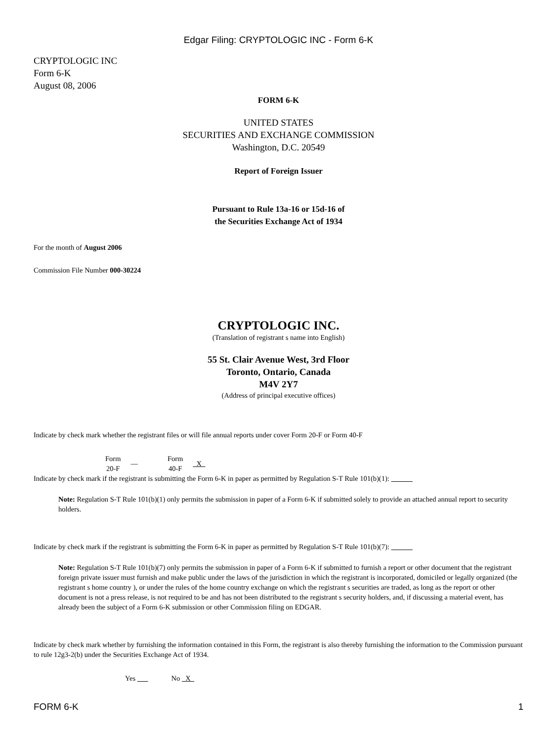Edgar Filing: CRYPTOLOGIC INC - Form 6-K
CRYPTOLOGIC INC
Form 6-K
August 08, 2006
FORM 6-K
UNITED STATES
SECURITIES AND EXCHANGE COMMISSION
Washington, D.C. 20549
Report of Foreign Issuer
Pursuant to Rule 13a-16 or 15d-16 of
the Securities Exchange Act of 1934
For the month of August 2006
Commission File Number 000-30224
CRYPTOLOGIC INC.
(Translation of registrant s name into English)
55 St. Clair Avenue West, 3rd Floor
Toronto, Ontario, Canada
M4V 2Y7
(Address of principal executive offices)
Indicate by check mark whether the registrant files or will file annual reports under cover Form 20-F or Form 40-F
Form
20-F — Form
40-F X
Indicate by check mark if the registrant is submitting the Form 6-K in paper as permitted by Regulation S-T Rule 101(b)(1):
Note: Regulation S-T Rule 101(b)(1) only permits the submission in paper of a Form 6-K if submitted solely to provide an attached annual report to security holders.
Indicate by check mark if the registrant is submitting the Form 6-K in paper as permitted by Regulation S-T Rule 101(b)(7):
Note: Regulation S-T Rule 101(b)(7) only permits the submission in paper of a Form 6-K if submitted to furnish a report or other document that the registrant foreign private issuer must furnish and make public under the laws of the jurisdiction in which the registrant is incorporated, domiciled or legally organized (the registrant s home country ), or under the rules of the home country exchange on which the registrant s securities are traded, as long as the report or other document is not a press release, is not required to be and has not been distributed to the registrant s security holders, and, if discussing a material event, has already been the subject of a Form 6-K submission or other Commission filing on EDGAR.
Indicate by check mark whether by furnishing the information contained in this Form, the registrant is also thereby furnishing the information to the Commission pursuant to rule 12g3-2(b) under the Securities Exchange Act of 1934.
Yes No X
FORM 6-K 1